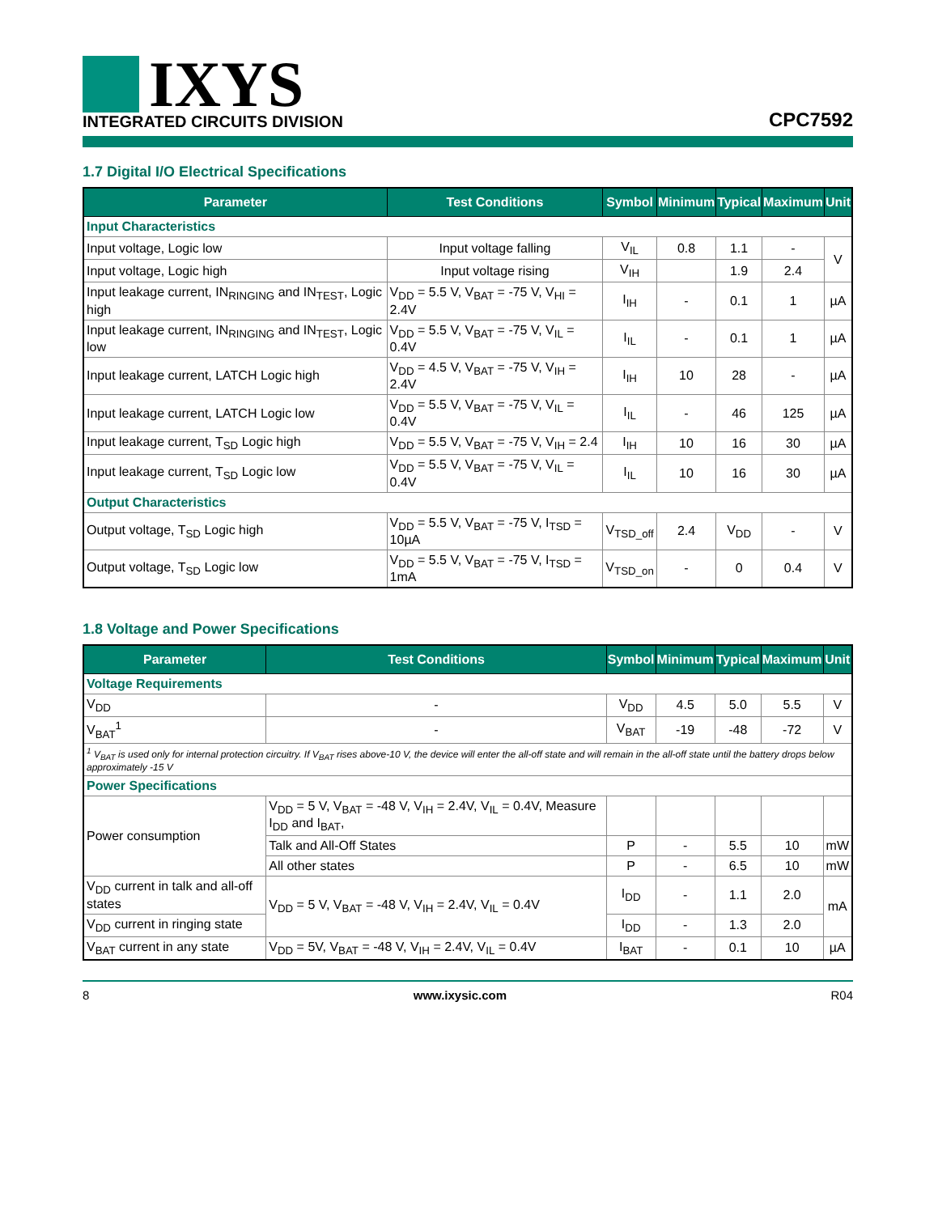IXYS
INTEGRATED CIRCUITS DIVISION
CPC7592
1.7 Digital I/O Electrical Specifications
| Parameter | Test Conditions | Symbol | Minimum | Typical | Maximum | Unit |
| --- | --- | --- | --- | --- | --- | --- |
| Input Characteristics | | | | | | |
| Input voltage, Logic low | Input voltage falling | V<sub>IL</sub> | 0.8 | 1.1 | - | V |
| Input voltage, Logic high | Input voltage rising | V<sub>IH</sub> | | 1.9 | 2.4 | |
| Input leakage current, IN<sub>RINGING</sub> and IN<sub>TEST</sub>, Logic high | V<sub>DD</sub> = 5.5 V, V<sub>BAT</sub> = -75 V, V<sub>HI</sub> = 2.4V | I<sub>IH</sub> | - | 0.1 | 1 | µA |
| Input leakage current, IN<sub>RINGING</sub> and IN<sub>TEST</sub>, Logic low | V<sub>DD</sub> = 5.5 V, V<sub>BAT</sub> = -75 V, V<sub>IL</sub> = 0.4V | I<sub>IL</sub> | - | 0.1 | 1 | µA |
| Input leakage current, LATCH Logic high | V<sub>DD</sub> = 4.5 V, V<sub>BAT</sub> = -75 V, V<sub>IH</sub> = 2.4V | I<sub>IH</sub> | 10 | 28 | - | µA |
| Input leakage current, LATCH Logic low | V<sub>DD</sub> = 5.5 V, V<sub>BAT</sub> = -75 V, V<sub>IL</sub> = 0.4V | I<sub>IL</sub> | - | 46 | 125 | µA |
| Input leakage current, T<sub>SD</sub> Logic high | V<sub>DD</sub> = 5.5 V, V<sub>BAT</sub> = -75 V, V<sub>IH</sub> = 2.4 | I<sub>IH</sub> | 10 | 16 | 30 | µA |
| Input leakage current, T<sub>SD</sub> Logic low | V<sub>DD</sub> = 5.5 V, V<sub>BAT</sub> = -75 V, V<sub>IL</sub> = 0.4V | I<sub>IL</sub> | 10 | 16 | 30 | µA |
| Output Characteristics | | | | | | |
| Output voltage, T<sub>SD</sub> Logic high | V<sub>DD</sub> = 5.5 V, V<sub>BAT</sub> = -75 V, I<sub>TSD</sub> = 10µA | V<sub>TSD_off</sub> | 2.4 | V<sub>DD</sub> | - | V |
| Output voltage, T<sub>SD</sub> Logic low | V<sub>DD</sub> = 5.5 V, V<sub>BAT</sub> = -75 V, I<sub>TSD</sub> = 1mA | V<sub>TSD_on</sub> | - | 0 | 0.4 | V |
1.8 Voltage and Power Specifications
| Parameter | Test Conditions | Symbol | Minimum | Typical | Maximum | Unit |
| --- | --- | --- | --- | --- | --- | --- |
| Voltage Requirements | | | | | | |
| V<sub>DD</sub> | - | V<sub>DD</sub> | 4.5 | 5.0 | 5.5 | V |
| V<sub>BAT</sub><sup>1</sup> | - | V<sub>BAT</sub> | -19 | -48 | -72 | V |
| <sup>1</sup> V<sub>BAT</sub> is used only for internal protection circuitry. If V<sub>BAT</sub> rises above-10 V, the device will enter the all-off state and will remain in the all-off state until the battery drops below approximately -15 V | | | | | | |
| Power Specifications | | | | | | |
| Power consumption | V<sub>DD</sub> = 5 V, V<sub>BAT</sub> = -48 V, V<sub>IH</sub> = 2.4V, V<sub>IL</sub> = 0.4V, Measure I<sub>DD</sub> and I<sub>BAT</sub>, | | | | | |
| | Talk and All-Off States | P | - | 5.5 | 10 | mW |
| | All other states | P | - | 6.5 | 10 | mW |
| V<sub>DD</sub> current in talk and all-off states | V<sub>DD</sub> = 5 V, V<sub>BAT</sub> = -48 V, V<sub>IH</sub> = 2.4V, V<sub>IL</sub> = 0.4V | I<sub>DD</sub> | - | 1.1 | 2.0 | mA |
| V<sub>DD</sub> current in ringing state | | I<sub>DD</sub> | - | 1.3 | 2.0 | |
| V<sub>BAT</sub> current in any state | V<sub>DD</sub> = 5V, V<sub>BAT</sub> = -48 V, V<sub>IH</sub> = 2.4V, V<sub>IL</sub> = 0.4V | I<sub>BAT</sub> | - | 0.1 | 10 | µA |
8 www.ixysic.com R04